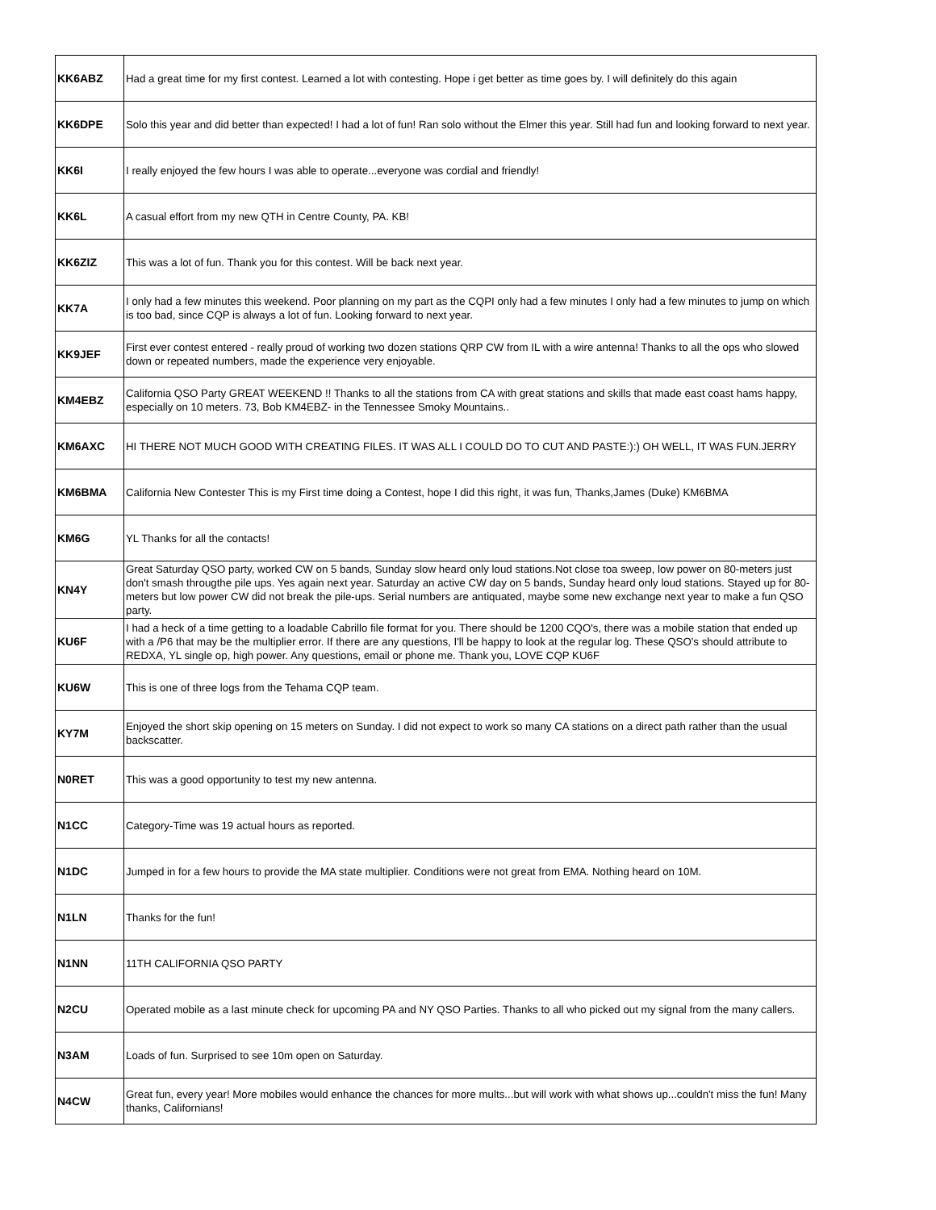| KK6ABZ | Had a great time for my first contest. Learned a lot with contesting. Hope i get better as time goes by. I will definitely do this again |
| KK6DPE | Solo this year and did better than expected! I had a lot of fun! Ran solo without the Elmer this year. Still had fun and looking forward to next year. |
| KK6I | I really enjoyed the few hours I was able to operate...everyone was cordial and friendly! |
| KK6L | A casual effort from my new QTH in Centre County, PA. KB! |
| KK6ZIZ | This was a lot of fun. Thank you for this contest. Will be back next year. |
| KK7A | I only had a few minutes this weekend. Poor planning on my part as the CQPI only had a few minutes I only had a few minutes to jump on which is too bad, since CQP is always a lot of fun. Looking forward to next year. |
| KK9JEF | First ever contest entered - really proud of working two dozen stations QRP CW from IL with a wire antenna! Thanks to all the ops who slowed down or repeated numbers, made the experience very enjoyable. |
| KM4EBZ | California QSO Party GREAT WEEKEND !! Thanks to all the stations from CA with great stations and skills that made east coast hams happy, especially on 10 meters. 73, Bob KM4EBZ- in the Tennessee Smoky Mountains.. |
| KM6AXC | HI THERE NOT MUCH GOOD WITH CREATING FILES. IT WAS ALL I COULD DO TO CUT AND PASTE:):) OH WELL, IT WAS FUN.JERRY |
| KM6BMA | California New Contester This is my First time doing a Contest, hope I did this right, it was fun, Thanks,James (Duke) KM6BMA |
| KM6G | YL Thanks for all the contacts! |
| KN4Y | Great Saturday QSO party, worked CW on 5 bands, Sunday slow heard only loud stations.Not close toa sweep, low power on 80-meters just don't smash througthe pile ups. Yes again next year. Saturday an active CW day on 5 bands, Sunday heard only loud stations. Stayed up for 80-meters but low power CW did not break the pile-ups. Serial numbers are antiquated, maybe some new exchange next year to make a fun QSO party. |
| KU6F | I had a heck of a time getting to a loadable Cabrillo file format for you. There should be 1200 CQO's, there was a mobile station that ended up with a /P6 that may be the multiplier error. If there are any questions, I'll be happy to look at the regular log. These QSO's should attribute to REDXA, YL single op, high power. Any questions, email or phone me. Thank you, LOVE CQP KU6F |
| KU6W | This is one of three logs from the Tehama CQP team. |
| KY7M | Enjoyed the short skip opening on 15 meters on Sunday. I did not expect to work so many CA stations on a direct path rather than the usual backscatter. |
| N0RET | This was a good opportunity to test my new antenna. |
| N1CC | Category-Time was 19 actual hours as reported. |
| N1DC | Jumped in for a few hours to provide the MA state multiplier. Conditions were not great from EMA. Nothing heard on 10M. |
| N1LN | Thanks for the fun! |
| N1NN | 11TH CALIFORNIA QSO PARTY |
| N2CU | Operated mobile as a last minute check for upcoming PA and NY QSO Parties. Thanks to all who picked out my signal from the many callers. |
| N3AM | Loads of fun. Surprised to see 10m open on Saturday. |
| N4CW | Great fun, every year! More mobiles would enhance the chances for more mults...but will work with what shows up...couldn't miss the fun! Many thanks, Californians! |